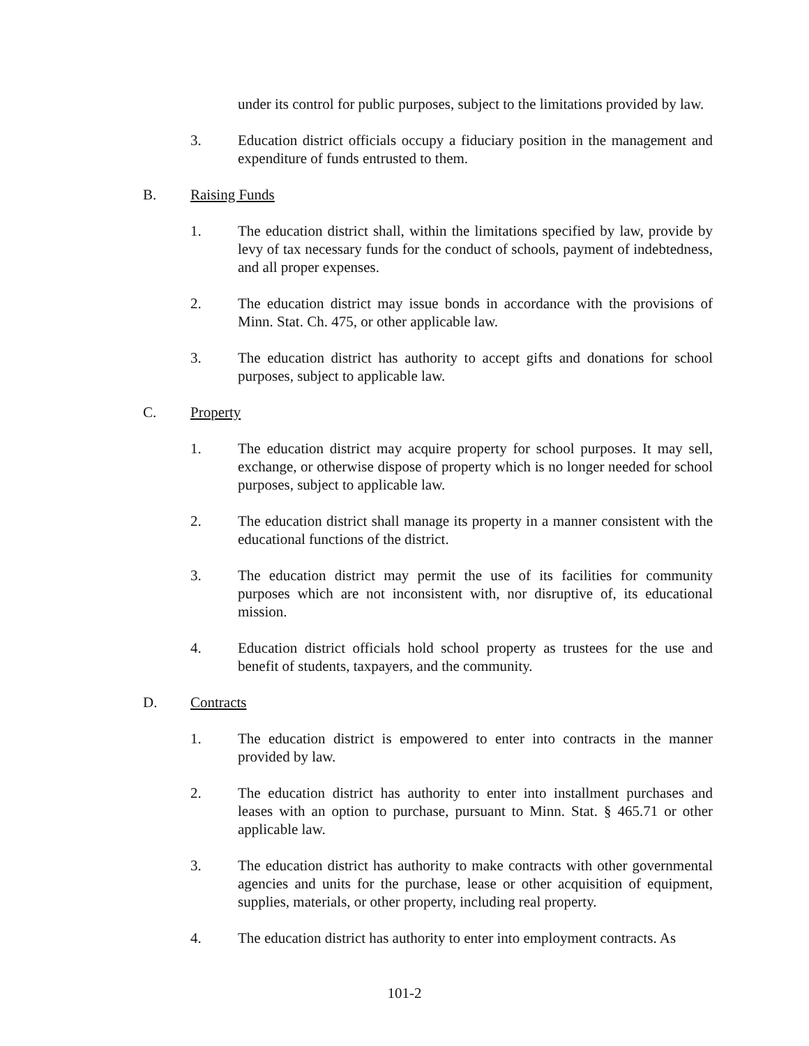under its control for public purposes, subject to the limitations provided by law.
3. Education district officials occupy a fiduciary position in the management and expenditure of funds entrusted to them.
B. Raising Funds
1. The education district shall, within the limitations specified by law, provide by levy of tax necessary funds for the conduct of schools, payment of indebtedness, and all proper expenses.
2. The education district may issue bonds in accordance with the provisions of Minn. Stat. Ch. 475, or other applicable law.
3. The education district has authority to accept gifts and donations for school purposes, subject to applicable law.
C. Property
1. The education district may acquire property for school purposes. It may sell, exchange, or otherwise dispose of property which is no longer needed for school purposes, subject to applicable law.
2. The education district shall manage its property in a manner consistent with the educational functions of the district.
3. The education district may permit the use of its facilities for community purposes which are not inconsistent with, nor disruptive of, its educational mission.
4. Education district officials hold school property as trustees for the use and benefit of students, taxpayers, and the community.
D. Contracts
1. The education district is empowered to enter into contracts in the manner provided by law.
2. The education district has authority to enter into installment purchases and leases with an option to purchase, pursuant to Minn. Stat. § 465.71 or other applicable law.
3. The education district has authority to make contracts with other governmental agencies and units for the purchase, lease or other acquisition of equipment, supplies, materials, or other property, including real property.
4. The education district has authority to enter into employment contracts. As
101-2